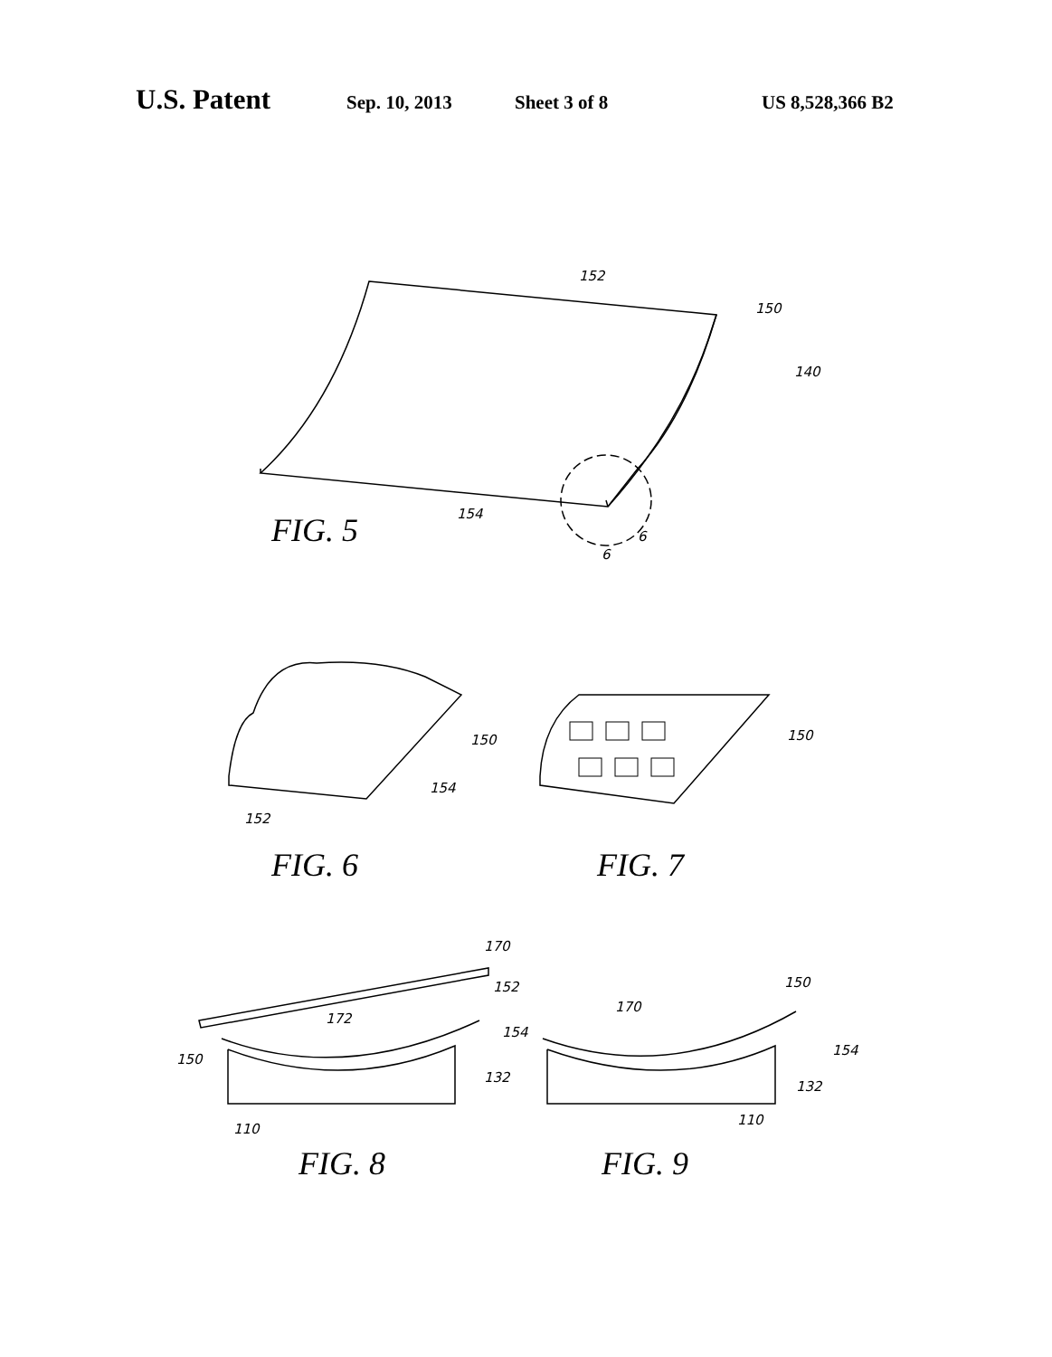U.S. Patent Sep. 10, 2013 Sheet 3 of 8 US 8,528,366 B2
152
150
140
154
6
6
FIG. 5
150
154
152
150
FIG. 6
FIG. 7
170
172
152
154
150
132
110
170
150
154
132
110
FIG. 8
FIG. 9